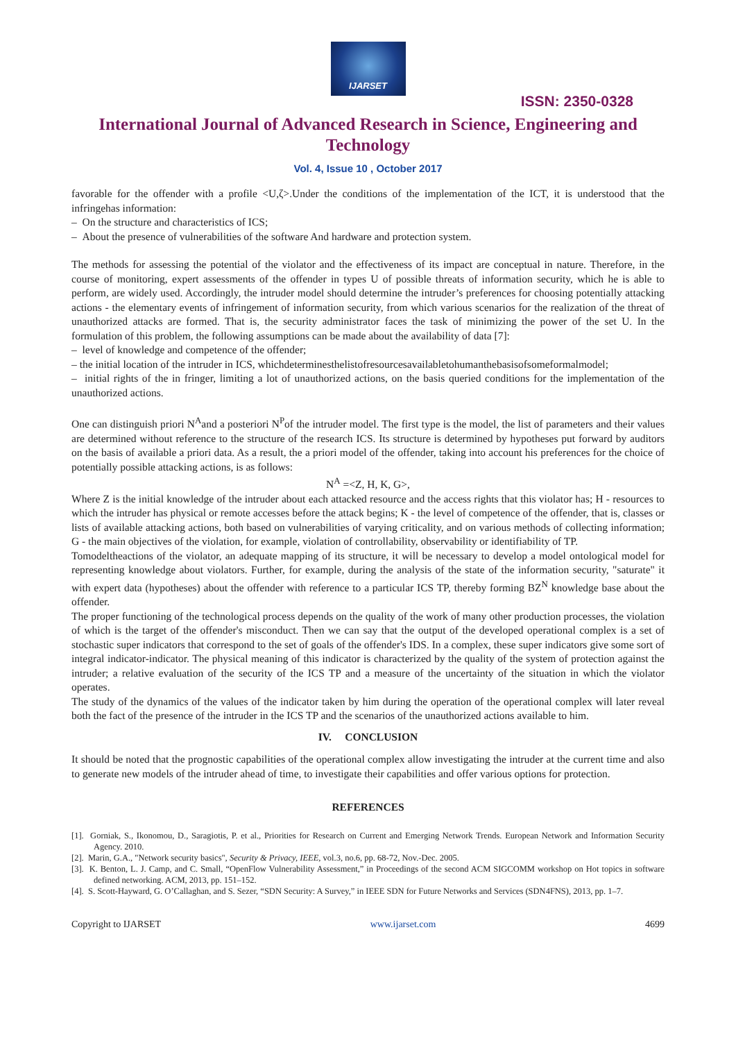IJARSET
ISSN: 2350-0328
International Journal of Advanced Research in Science, Engineering and Technology
Vol. 4, Issue 10 , October 2017
favorable for the offender with a profile <U,ζ>.Under the conditions of the implementation of the ICT, it is understood that the infringehas information:
– On the structure and characteristics of ICS;
– About the presence of vulnerabilities of the software And hardware and protection system.
The methods for assessing the potential of the violator and the effectiveness of its impact are conceptual in nature. Therefore, in the course of monitoring, expert assessments of the offender in types U of possible threats of information security, which he is able to perform, are widely used. Accordingly, the intruder model should determine the intruder’s preferences for choosing potentially attacking actions - the elementary events of infringement of information security, from which various scenarios for the realization of the threat of unauthorized attacks are formed. That is, the security administrator faces the task of minimizing the power of the set U. In the formulation of this problem, the following assumptions can be made about the availability of data [7]:
– level of knowledge and competence of the offender;
– the initial location of the intruder in ICS, whichdeterminesthelistofresourcesavailabletohumanthebasisofsomeformalmodel;
– initial rights of the in fringer, limiting a lot of unauthorized actions, on the basis queried conditions for the implementation of the unauthorized actions.
One can distinguish priori N<sup>A</sup>and a posteriori N<sup>P</sup>of the intruder model. The first type is the model, the list of parameters and their values are determined without reference to the structure of the research ICS. Its structure is determined by hypotheses put forward by auditors on the basis of available a priori data. As a result, the a priori model of the offender, taking into account his preferences for the choice of potentially possible attacking actions, is as follows:
N<sup>A</sup> =<Z, H, K, G>,
Where Z is the initial knowledge of the intruder about each attacked resource and the access rights that this violator has; H - resources to which the intruder has physical or remote accesses before the attack begins; K - the level of competence of the offender, that is, classes or lists of available attacking actions, both based on vulnerabilities of varying criticality, and on various methods of collecting information; G - the main objectives of the violation, for example, violation of controllability, observability or identifiability of TP.
Tomodeltheactions of the violator, an adequate mapping of its structure, it will be necessary to develop a model ontological model for representing knowledge about violators. Further, for example, during the analysis of the state of the information security, "saturate" it with expert data (hypotheses) about the offender with reference to a particular ICS TP, thereby forming BZ<sup>N</sup> knowledge base about the offender.
The proper functioning of the technological process depends on the quality of the work of many other production processes, the violation of which is the target of the offender's misconduct. Then we can say that the output of the developed operational complex is a set of stochastic super indicators that correspond to the set of goals of the offender's IDS. In a complex, these super indicators give some sort of integral indicator-indicator. The physical meaning of this indicator is characterized by the quality of the system of protection against the intruder; a relative evaluation of the security of the ICS TP and a measure of the uncertainty of the situation in which the violator operates.
The study of the dynamics of the values of the indicator taken by him during the operation of the operational complex will later reveal both the fact of the presence of the intruder in the ICS TP and the scenarios of the unauthorized actions available to him.
IV. CONCLUSION
It should be noted that the prognostic capabilities of the operational complex allow investigating the intruder at the current time and also to generate new models of the intruder ahead of time, to investigate their capabilities and offer various options for protection.
REFERENCES
[1]. Gorniak, S., Ikonomou, D., Saragiotis, P. et al., Priorities for Research on Current and Emerging Network Trends. European Network and Information Security Agency. 2010.
[2]. Marin, G.A., "Network security basics", Security & Privacy, IEEE, vol.3, no.6, pp. 68-72, Nov.-Dec. 2005.
[3]. K. Benton, L. J. Camp, and C. Small, “OpenFlow Vulnerability Assessment,” in Proceedings of the second ACM SIGCOMM workshop on Hot topics in software defined networking. ACM, 2013, pp. 151–152.
[4]. S. Scott-Hayward, G. O’Callaghan, and S. Sezer, “SDN Security: A Survey,” in IEEE SDN for Future Networks and Services (SDN4FNS), 2013, pp. 1–7.
Copyright to IJARSET www.ijarset.com 4699